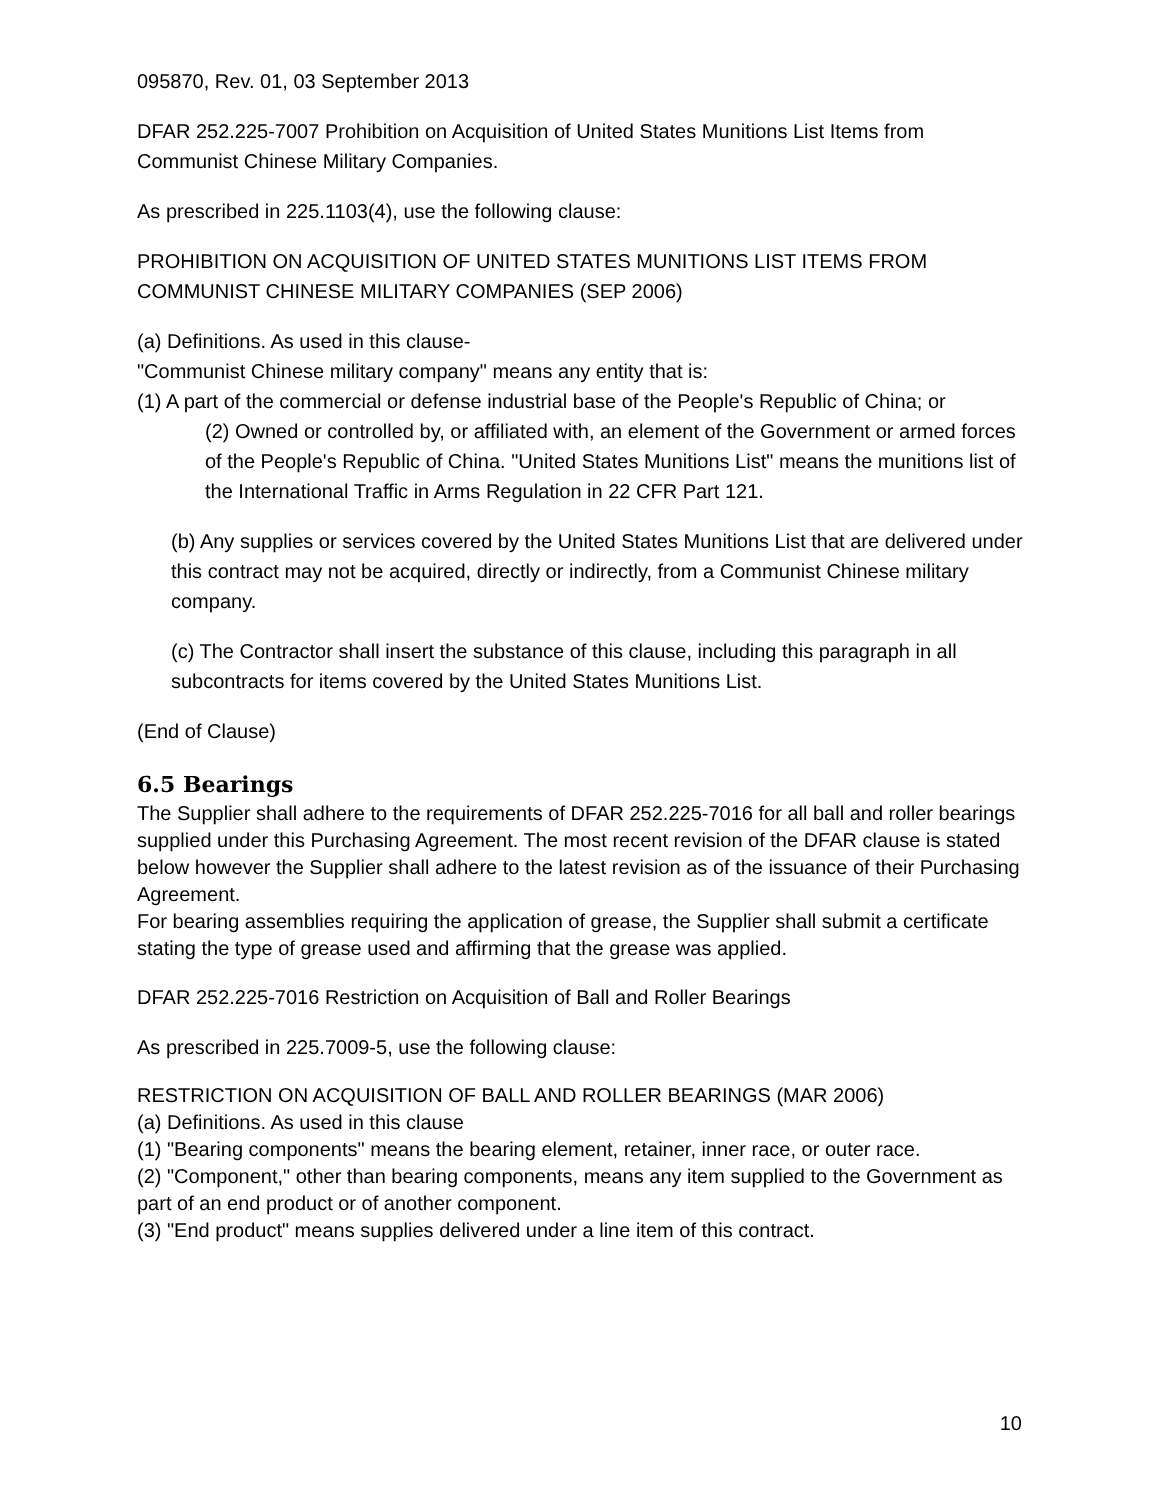095870, Rev. 01, 03 September 2013
DFAR 252.225-7007 Prohibition on Acquisition of United States Munitions List Items from Communist Chinese Military Companies.
As prescribed in 225.1103(4), use the following clause:
PROHIBITION ON ACQUISITION OF UNITED STATES MUNITIONS LIST ITEMS FROM COMMUNIST CHINESE MILITARY COMPANIES (SEP 2006)
(a) Definitions. As used in this clause-
"Communist Chinese military company" means any entity that is:
(1) A part of the commercial or defense industrial base of the People's Republic of China; or
(2) Owned or controlled by, or affiliated with, an element of the Government or armed forces of the People's Republic of China. "United States Munitions List" means the munitions list of the International Traffic in Arms Regulation in 22 CFR Part 121.
(b) Any supplies or services covered by the United States Munitions List that are delivered under this contract may not be acquired, directly or indirectly, from a Communist Chinese military company.
(c) The Contractor shall insert the substance of this clause, including this paragraph in all subcontracts for items covered by the United States Munitions List.
(End of Clause)
6.5 Bearings
The Supplier shall adhere to the requirements of DFAR 252.225-7016 for all ball and roller bearings supplied under this Purchasing Agreement. The most recent revision of the DFAR clause is stated below however the Supplier shall adhere to the latest revision as of the issuance of their Purchasing Agreement.
For bearing assemblies requiring the application of grease, the Supplier shall submit a certificate stating the type of grease used and affirming that the grease was applied.
DFAR 252.225-7016 Restriction on Acquisition of Ball and Roller Bearings
As prescribed in 225.7009-5, use the following clause:
RESTRICTION ON ACQUISITION OF BALL AND ROLLER BEARINGS (MAR 2006)
(a) Definitions. As used in this clause
(1) "Bearing components" means the bearing element, retainer, inner race, or outer race.
(2) "Component," other than bearing components, means any item supplied to the Government as part of an end product or of another component.
(3) "End product" means supplies delivered under a line item of this contract.
10